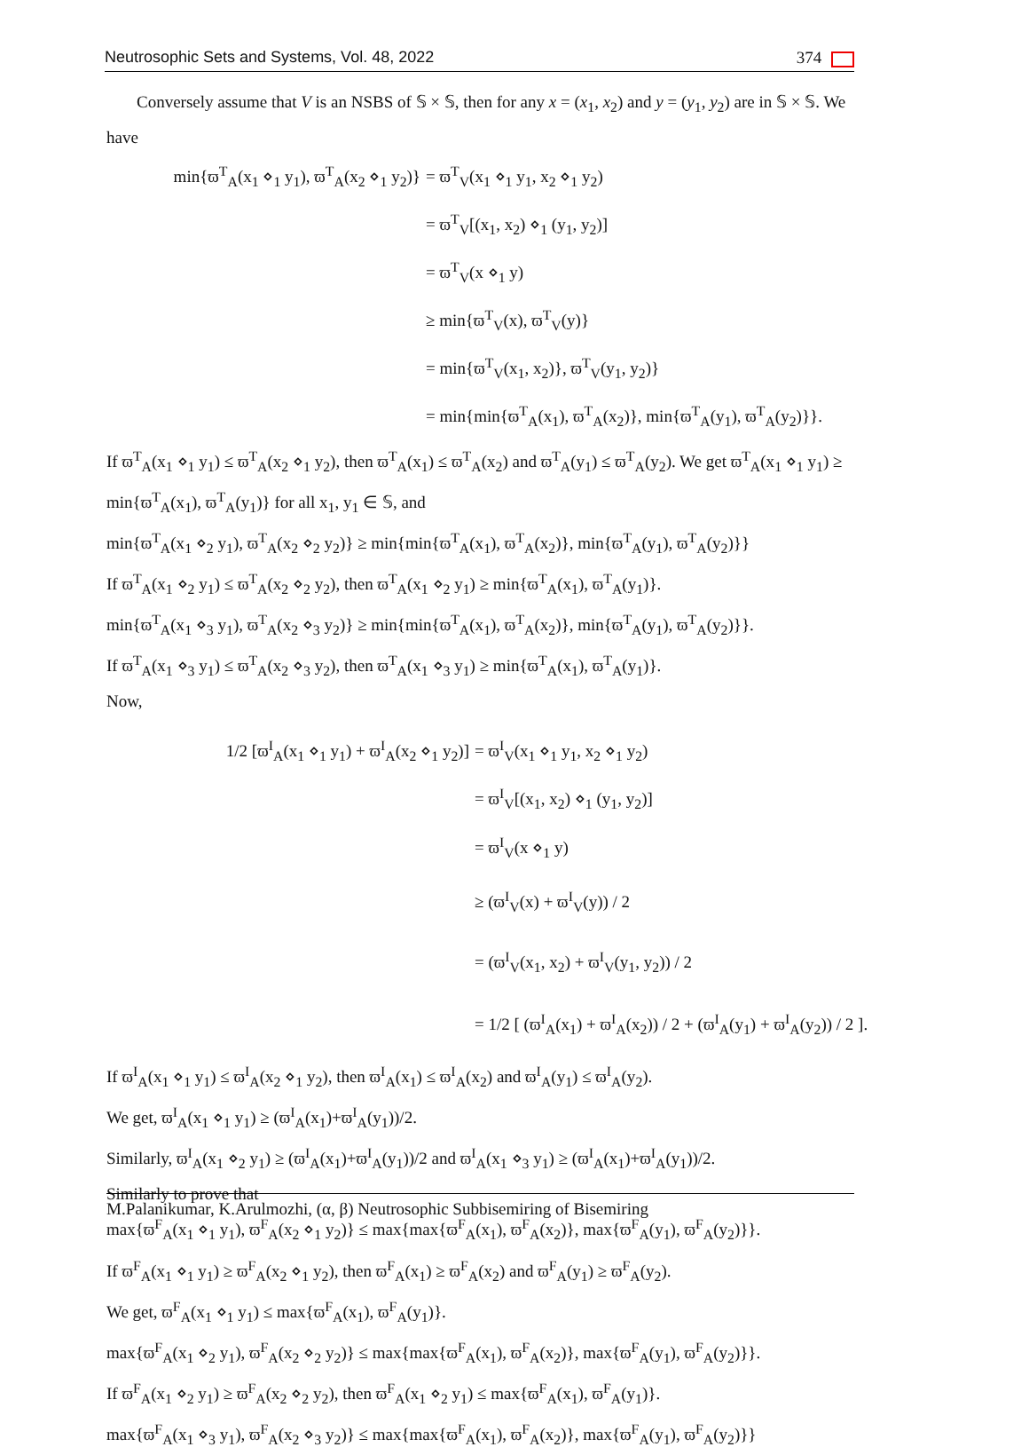Neutrosophic Sets and Systems, Vol. 48, 2022 374
Conversely assume that V is an NSBS of 𝕊 × 𝕊, then for any x = (x<sub>1</sub>, x<sub>2</sub>) and y = (y<sub>1</sub>, y<sub>2</sub>) are in 𝕊 × 𝕊. We have
min{ϖ<sup>T</sup><sub>A</sub>(x<sub>1</sub> ⋄<sub>1</sub> y<sub>1</sub>), ϖ<sup>T</sup><sub>A</sub>(x<sub>2</sub> ⋄<sub>1</sub> y<sub>2</sub>)}
= ϖ<sup>T</sup><sub>V</sub>(x<sub>1</sub> ⋄<sub>1</sub> y<sub>1</sub>, x<sub>2</sub> ⋄<sub>1</sub> y<sub>2</sub>)
= ϖ<sup>T</sup><sub>V</sub>[(x<sub>1</sub>, x<sub>2</sub>) ⋄<sub>1</sub> (y<sub>1</sub>, y<sub>2</sub>)]
= ϖ<sup>T</sup><sub>V</sub>(x ⋄<sub>1</sub> y)
≥ min{ϖ<sup>T</sup><sub>V</sub>(x), ϖ<sup>T</sup><sub>V</sub>(y)}
= min{ϖ<sup>T</sup><sub>V</sub>(x<sub>1</sub>, x<sub>2</sub>)}, ϖ<sup>T</sup><sub>V</sub>(y<sub>1</sub>, y<sub>2</sub>)}
= min{min{ϖ<sup>T</sup><sub>A</sub>(x<sub>1</sub>), ϖ<sup>T</sup><sub>A</sub>(x<sub>2</sub>)}, min{ϖ<sup>T</sup><sub>A</sub>(y<sub>1</sub>), ϖ<sup>T</sup><sub>A</sub>(y<sub>2</sub>)}}.
If ϖ<sup>T</sup><sub>A</sub>(x<sub>1</sub> ⋄<sub>1</sub> y<sub>1</sub>) ≤ ϖ<sup>T</sup><sub>A</sub>(x<sub>2</sub> ⋄<sub>1</sub> y<sub>2</sub>), then ϖ<sup>T</sup><sub>A</sub>(x<sub>1</sub>) ≤ ϖ<sup>T</sup><sub>A</sub>(x<sub>2</sub>) and ϖ<sup>T</sup><sub>A</sub>(y<sub>1</sub>) ≤ ϖ<sup>T</sup><sub>A</sub>(y<sub>2</sub>). We get ϖ<sup>T</sup><sub>A</sub>(x<sub>1</sub> ⋄<sub>1</sub> y<sub>1</sub>) ≥ min{ϖ<sup>T</sup><sub>A</sub>(x<sub>1</sub>), ϖ<sup>T</sup><sub>A</sub>(y<sub>1</sub>)} for all x<sub>1</sub>, y<sub>1</sub> ∈ 𝕊, and
min{ϖ<sup>T</sup><sub>A</sub>(x<sub>1</sub> ⋄<sub>2</sub> y<sub>1</sub>), ϖ<sup>T</sup><sub>A</sub>(x<sub>2</sub> ⋄<sub>2</sub> y<sub>2</sub>)} ≥ min{min{ϖ<sup>T</sup><sub>A</sub>(x<sub>1</sub>), ϖ<sup>T</sup><sub>A</sub>(x<sub>2</sub>)}, min{ϖ<sup>T</sup><sub>A</sub>(y<sub>1</sub>), ϖ<sup>T</sup><sub>A</sub>(y<sub>2</sub>)}}
If ϖ<sup>T</sup><sub>A</sub>(x<sub>1</sub> ⋄<sub>2</sub> y<sub>1</sub>) ≤ ϖ<sup>T</sup><sub>A</sub>(x<sub>2</sub> ⋄<sub>2</sub> y<sub>2</sub>), then ϖ<sup>T</sup><sub>A</sub>(x<sub>1</sub> ⋄<sub>2</sub> y<sub>1</sub>) ≥ min{ϖ<sup>T</sup><sub>A</sub>(x<sub>1</sub>), ϖ<sup>T</sup><sub>A</sub>(y<sub>1</sub>)}.
min{ϖ<sup>T</sup><sub>A</sub>(x<sub>1</sub> ⋄<sub>3</sub> y<sub>1</sub>), ϖ<sup>T</sup><sub>A</sub>(x<sub>2</sub> ⋄<sub>3</sub> y<sub>2</sub>)} ≥ min{min{ϖ<sup>T</sup><sub>A</sub>(x<sub>1</sub>), ϖ<sup>T</sup><sub>A</sub>(x<sub>2</sub>)}, min{ϖ<sup>T</sup><sub>A</sub>(y<sub>1</sub>), ϖ<sup>T</sup><sub>A</sub>(y<sub>2</sub>)}}.
If ϖ<sup>T</sup><sub>A</sub>(x<sub>1</sub> ⋄<sub>3</sub> y<sub>1</sub>) ≤ ϖ<sup>T</sup><sub>A</sub>(x<sub>2</sub> ⋄<sub>3</sub> y<sub>2</sub>), then ϖ<sup>T</sup><sub>A</sub>(x<sub>1</sub> ⋄<sub>3</sub> y<sub>1</sub>) ≥ min{ϖ<sup>T</sup><sub>A</sub>(x<sub>1</sub>), ϖ<sup>T</sup><sub>A</sub>(y<sub>1</sub>)}.
Now,
1/2 [ϖ<sup>I</sup><sub>A</sub>(x<sub>1</sub> ⋄<sub>1</sub> y<sub>1</sub>) + ϖ<sup>I</sup><sub>A</sub>(x<sub>2</sub> ⋄<sub>1</sub> y<sub>2</sub>)]
= ϖ<sup>I</sup><sub>V</sub>(x<sub>1</sub> ⋄<sub>1</sub> y<sub>1</sub>, x<sub>2</sub> ⋄<sub>1</sub> y<sub>2</sub>)
= ϖ<sup>I</sup><sub>V</sub>[(x<sub>1</sub>, x<sub>2</sub>) ⋄<sub>1</sub> (y<sub>1</sub>, y<sub>2</sub>)]
= ϖ<sup>I</sup><sub>V</sub>(x ⋄<sub>1</sub> y)
≥ (ϖ<sup>I</sup><sub>V</sub>(x) + ϖ<sup>I</sup><sub>V</sub>(y)) / 2
= (ϖ<sup>I</sup><sub>V</sub>(x<sub>1</sub>, x<sub>2</sub>) + ϖ<sup>I</sup><sub>V</sub>(y<sub>1</sub>, y<sub>2</sub>)) / 2
= 1/2 [ (ϖ<sup>I</sup><sub>A</sub>(x<sub>1</sub>) + ϖ<sup>I</sup><sub>A</sub>(x<sub>2</sub>)) / 2 + (ϖ<sup>I</sup><sub>A</sub>(y<sub>1</sub>) + ϖ<sup>I</sup><sub>A</sub>(y<sub>2</sub>)) / 2 ].
If ϖ<sup>I</sup><sub>A</sub>(x<sub>1</sub> ⋄<sub>1</sub> y<sub>1</sub>) ≤ ϖ<sup>I</sup><sub>A</sub>(x<sub>2</sub> ⋄<sub>1</sub> y<sub>2</sub>), then ϖ<sup>I</sup><sub>A</sub>(x<sub>1</sub>) ≤ ϖ<sup>I</sup><sub>A</sub>(x<sub>2</sub>) and ϖ<sup>I</sup><sub>A</sub>(y<sub>1</sub>) ≤ ϖ<sup>I</sup><sub>A</sub>(y<sub>2</sub>).
We get, ϖ<sup>I</sup><sub>A</sub>(x<sub>1</sub> ⋄<sub>1</sub> y<sub>1</sub>) ≥ (ϖ<sup>I</sup><sub>A</sub>(x<sub>1</sub>)+ϖ<sup>I</sup><sub>A</sub>(y<sub>1</sub>))/2.
Similarly, ϖ<sup>I</sup><sub>A</sub>(x<sub>1</sub> ⋄<sub>2</sub> y<sub>1</sub>) ≥ (ϖ<sup>I</sup><sub>A</sub>(x<sub>1</sub>)+ϖ<sup>I</sup><sub>A</sub>(y<sub>1</sub>))/2 and ϖ<sup>I</sup><sub>A</sub>(x<sub>1</sub> ⋄<sub>3</sub> y<sub>1</sub>) ≥ (ϖ<sup>I</sup><sub>A</sub>(x<sub>1</sub>)+ϖ<sup>I</sup><sub>A</sub>(y<sub>1</sub>))/2.
Similarly to prove that
max{ϖ<sup>F</sup><sub>A</sub>(x<sub>1</sub> ⋄<sub>1</sub> y<sub>1</sub>), ϖ<sup>F</sup><sub>A</sub>(x<sub>2</sub> ⋄<sub>1</sub> y<sub>2</sub>)} ≤ max{max{ϖ<sup>F</sup><sub>A</sub>(x<sub>1</sub>), ϖ<sup>F</sup><sub>A</sub>(x<sub>2</sub>)}, max{ϖ<sup>F</sup><sub>A</sub>(y<sub>1</sub>), ϖ<sup>F</sup><sub>A</sub>(y<sub>2</sub>)}}.
If ϖ<sup>F</sup><sub>A</sub>(x<sub>1</sub> ⋄<sub>1</sub> y<sub>1</sub>) ≥ ϖ<sup>F</sup><sub>A</sub>(x<sub>2</sub> ⋄<sub>1</sub> y<sub>2</sub>), then ϖ<sup>F</sup><sub>A</sub>(x<sub>1</sub>) ≥ ϖ<sup>F</sup><sub>A</sub>(x<sub>2</sub>) and ϖ<sup>F</sup><sub>A</sub>(y<sub>1</sub>) ≥ ϖ<sup>F</sup><sub>A</sub>(y<sub>2</sub>).
We get, ϖ<sup>F</sup><sub>A</sub>(x<sub>1</sub> ⋄<sub>1</sub> y<sub>1</sub>) ≤ max{ϖ<sup>F</sup><sub>A</sub>(x<sub>1</sub>), ϖ<sup>F</sup><sub>A</sub>(y<sub>1</sub>)}.
max{ϖ<sup>F</sup><sub>A</sub>(x<sub>1</sub> ⋄<sub>2</sub> y<sub>1</sub>), ϖ<sup>F</sup><sub>A</sub>(x<sub>2</sub> ⋄<sub>2</sub> y<sub>2</sub>)} ≤ max{max{ϖ<sup>F</sup><sub>A</sub>(x<sub>1</sub>), ϖ<sup>F</sup><sub>A</sub>(x<sub>2</sub>)}, max{ϖ<sup>F</sup><sub>A</sub>(y<sub>1</sub>), ϖ<sup>F</sup><sub>A</sub>(y<sub>2</sub>)}}.
If ϖ<sup>F</sup><sub>A</sub>(x<sub>1</sub> ⋄<sub>2</sub> y<sub>1</sub>) ≥ ϖ<sup>F</sup><sub>A</sub>(x<sub>2</sub> ⋄<sub>2</sub> y<sub>2</sub>), then ϖ<sup>F</sup><sub>A</sub>(x<sub>1</sub> ⋄<sub>2</sub> y<sub>1</sub>) ≤ max{ϖ<sup>F</sup><sub>A</sub>(x<sub>1</sub>), ϖ<sup>F</sup><sub>A</sub>(y<sub>1</sub>)}.
max{ϖ<sup>F</sup><sub>A</sub>(x<sub>1</sub> ⋄<sub>3</sub> y<sub>1</sub>), ϖ<sup>F</sup><sub>A</sub>(x<sub>2</sub> ⋄<sub>3</sub> y<sub>2</sub>)} ≤ max{max{ϖ<sup>F</sup><sub>A</sub>(x<sub>1</sub>), ϖ<sup>F</sup><sub>A</sub>(x<sub>2</sub>)}, max{ϖ<sup>F</sup><sub>A</sub>(y<sub>1</sub>), ϖ<sup>F</sup><sub>A</sub>(y<sub>2</sub>)}}
M.Palanikumar, K.Arulmozhi, (α, β) Neutrosophic Subbisemiring of Bisemiring